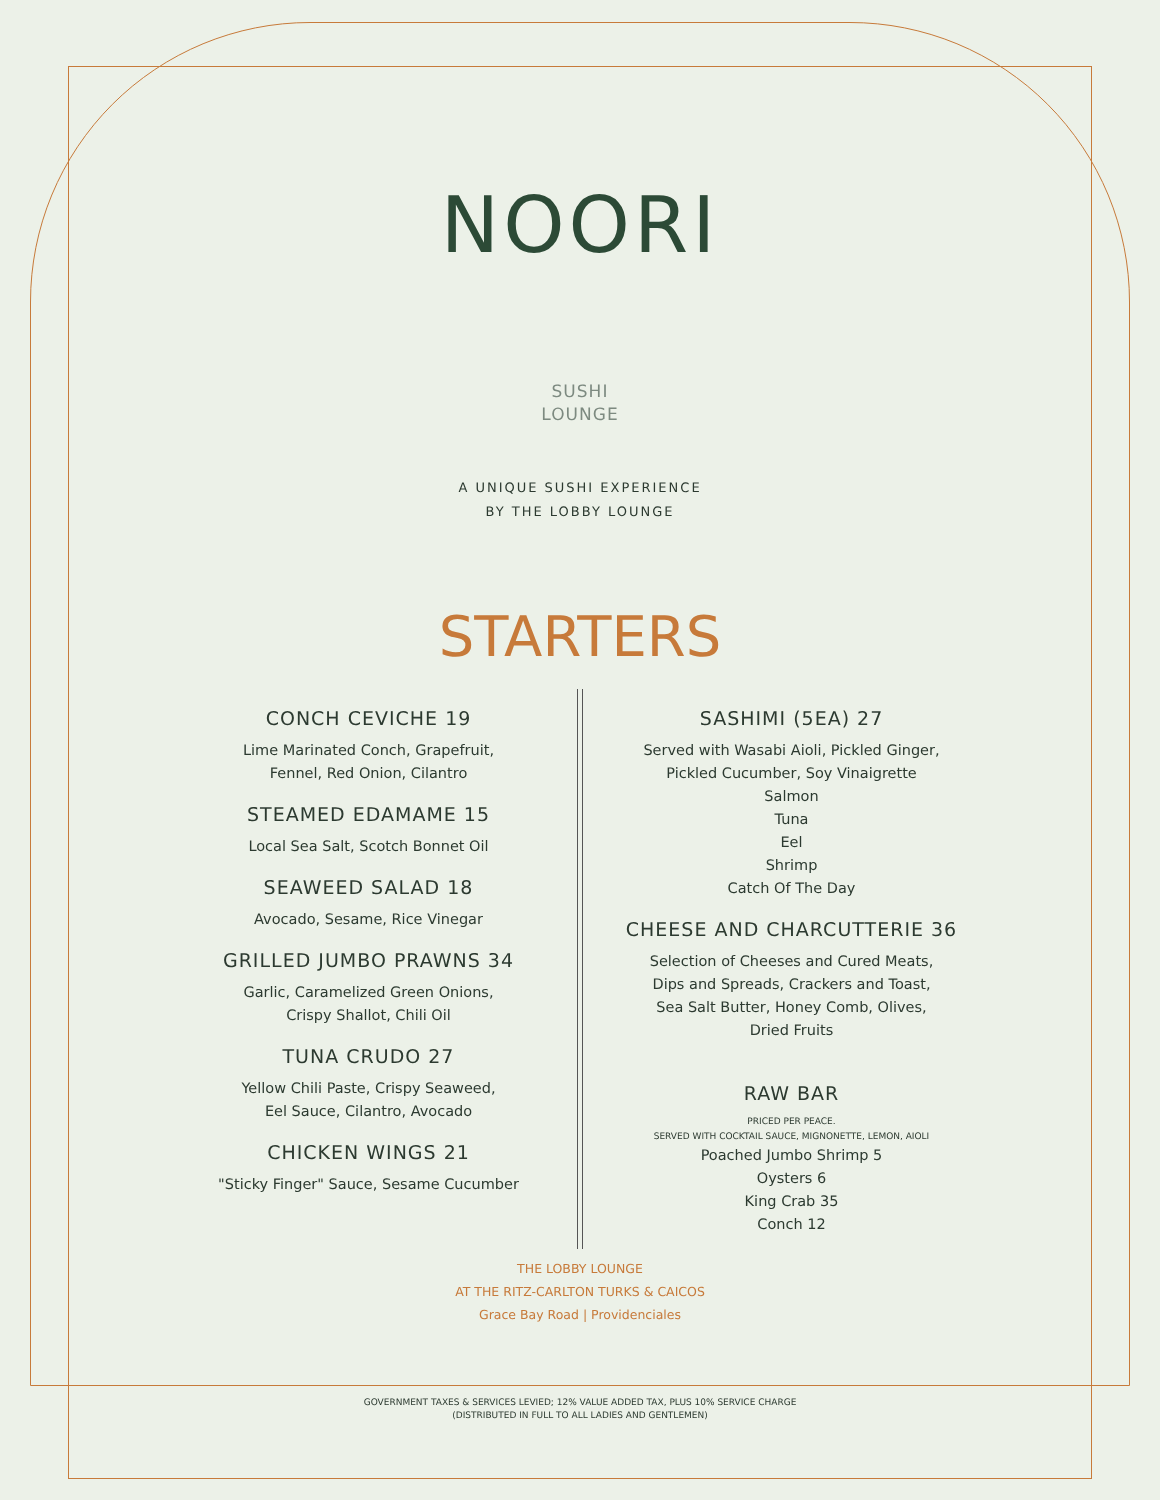NOORI
SUSHI
LOUNGE
A UNIQUE SUSHI EXPERIENCE
BY THE LOBBY LOUNGE
STARTERS
CONCH CEVICHE 19
Lime Marinated Conch, Grapefruit,
Fennel, Red Onion, Cilantro
STEAMED EDAMAME 15
Local Sea Salt, Scotch Bonnet Oil
SEAWEED SALAD 18
Avocado, Sesame, Rice Vinegar
GRILLED JUMBO PRAWNS 34
Garlic, Caramelized Green Onions,
Crispy Shallot, Chili Oil
TUNA CRUDO 27
Yellow Chili Paste, Crispy Seaweed,
Eel Sauce, Cilantro, Avocado
CHICKEN WINGS 21
"Sticky Finger" Sauce, Sesame Cucumber
SASHIMI (5EA) 27
Served with Wasabi Aioli, Pickled Ginger,
Pickled Cucumber, Soy Vinaigrette
Salmon
Tuna
Eel
Shrimp
Catch Of The Day
CHEESE AND CHARCUTTERIE 36
Selection of Cheeses and Cured Meats,
Dips and Spreads, Crackers and Toast,
Sea Salt Butter, Honey Comb, Olives,
Dried Fruits
RAW BAR
PRICED PER PEACE.
SERVED WITH COCKTAIL SAUCE, MIGNONETTE, LEMON, AIOLI
Poached Jumbo Shrimp 5
Oysters 6
King Crab 35
Conch 12
THE LOBBY LOUNGE
AT THE RITZ-CARLTON TURKS & CAICOS
Grace Bay Road | Providenciales
GOVERNMENT TAXES & SERVICES LEVIED; 12% VALUE ADDED TAX, PLUS 10% SERVICE CHARGE
(DISTRIBUTED IN FULL TO ALL LADIES AND GENTLEMEN)